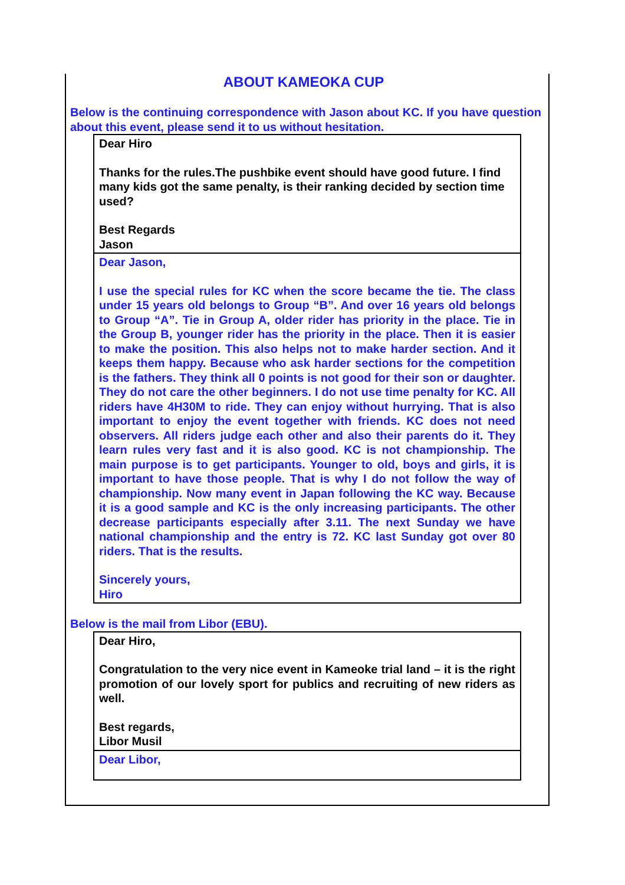ABOUT KAMEOKA CUP
Below is the continuing correspondence with Jason about KC. If you have question about this event, please send it to us without hesitation.
Dear Hiro
Thanks for the rules.The pushbike event should have good future. I find many kids got the same penalty, is their ranking decided by section time used?
Best Regards
Jason
Dear Jason,
I use the special rules for KC when the score became the tie. The class under 15 years old belongs to Group “B”. And over 16 years old belongs to Group “A”. Tie in Group A, older rider has priority in the place. Tie in the Group B, younger rider has the priority in the place. Then it is easier to make the position. This also helps not to make harder section. And it keeps them happy. Because who ask harder sections for the competition is the fathers. They think all 0 points is not good for their son or daughter. They do not care the other beginners. I do not use time penalty for KC. All riders have 4H30M to ride. They can enjoy without hurrying. That is also important to enjoy the event together with friends. KC does not need observers. All riders judge each other and also their parents do it. They learn rules very fast and it is also good. KC is not championship. The main purpose is to get participants. Younger to old, boys and girls, it is important to have those people. That is why I do not follow the way of championship. Now many event in Japan following the KC way. Because it is a good sample and KC is the only increasing participants. The other decrease participants especially after 3.11. The next Sunday we have national championship and the entry is 72. KC last Sunday got over 80 riders. That is the results.
Sincerely yours,
Hiro
Below is the mail from Libor (EBU).
Dear Hiro,
Congratulation to the very nice event in Kameoke trial land – it is the right promotion of our lovely sport for publics and recruiting of new riders as well.
Best regards,
Libor Musil
Dear Libor,